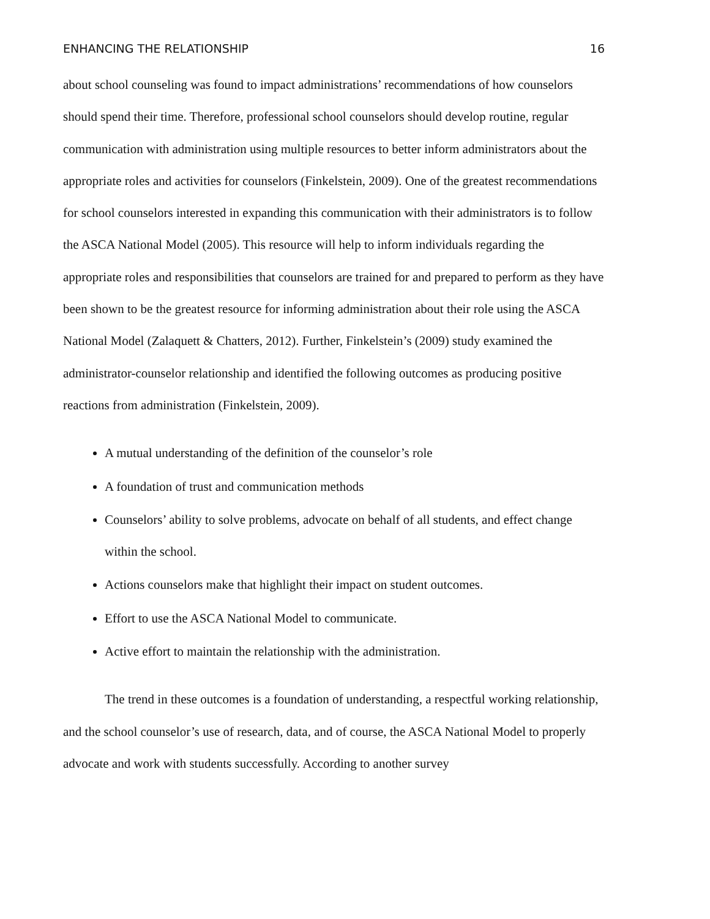ENHANCING THE RELATIONSHIP 16
about school counseling was found to impact administrations’ recommendations of how counselors should spend their time. Therefore, professional school counselors should develop routine, regular communication with administration using multiple resources to better inform administrators about the appropriate roles and activities for counselors (Finkelstein, 2009). One of the greatest recommendations for school counselors interested in expanding this communication with their administrators is to follow the ASCA National Model (2005). This resource will help to inform individuals regarding the appropriate roles and responsibilities that counselors are trained for and prepared to perform as they have been shown to be the greatest resource for informing administration about their role using the ASCA National Model (Zalaquett & Chatters, 2012). Further, Finkelstein’s (2009) study examined the administrator-counselor relationship and identified the following outcomes as producing positive reactions from administration (Finkelstein, 2009).
A mutual understanding of the definition of the counselor’s role
A foundation of trust and communication methods
Counselors’ ability to solve problems, advocate on behalf of all students, and effect change within the school.
Actions counselors make that highlight their impact on student outcomes.
Effort to use the ASCA National Model to communicate.
Active effort to maintain the relationship with the administration.
The trend in these outcomes is a foundation of understanding, a respectful working relationship, and the school counselor’s use of research, data, and of course, the ASCA National Model to properly advocate and work with students successfully. According to another survey